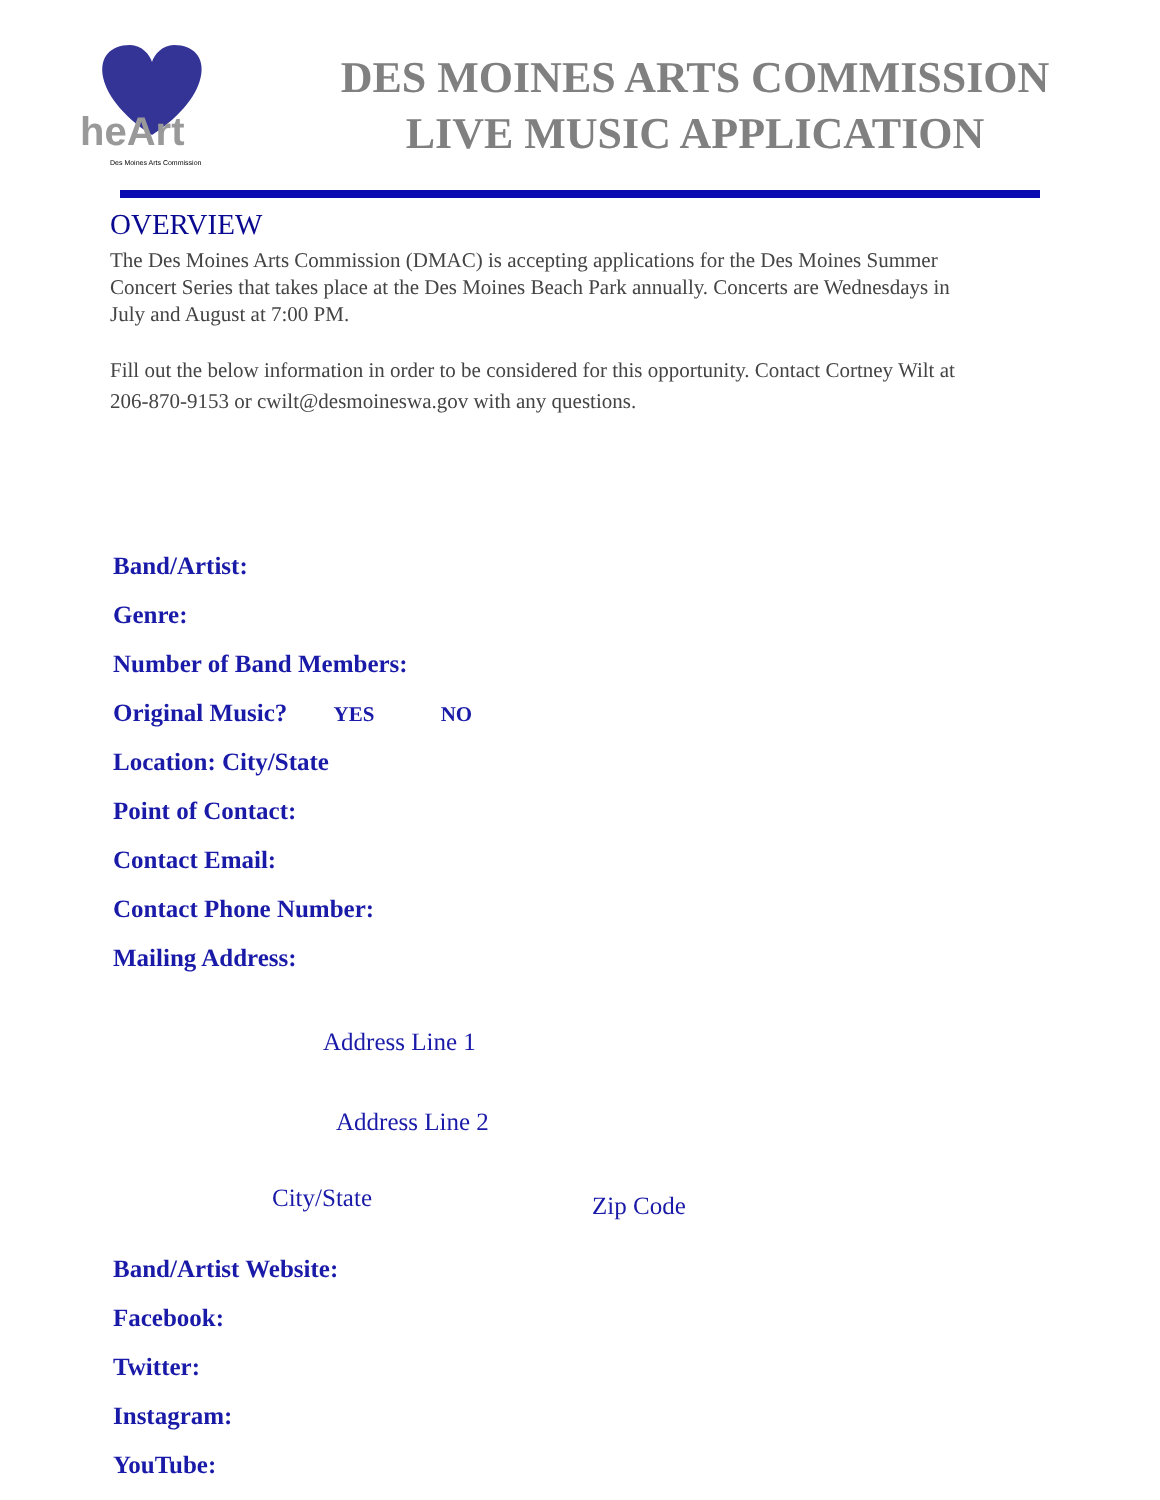heArt
Des Moines Arts Commission
DES MOINES ARTS COMMISSION
LIVE MUSIC APPLICATION
OVERVIEW
The Des Moines Arts Commission (DMAC) is accepting applications for the Des Moines Summer Concert Series that takes place at the Des Moines Beach Park annually. Concerts are Wednesdays in July and August at 7:00 PM.
Fill out the below information in order to be considered for this opportunity. Contact Cortney Wilt at 206-870-9153 or cwilt@desmoineswa.gov with any questions.
Band/Artist:
Genre:
Number of Band Members:
Original Music? YES NO
Location: City/State
Point of Contact:
Contact Email:
Contact Phone Number:
Mailing Address:
Address Line 1
Address Line 2
City/State Zip Code
Band/Artist Website:
Facebook:
Twitter:
Instagram:
YouTube: